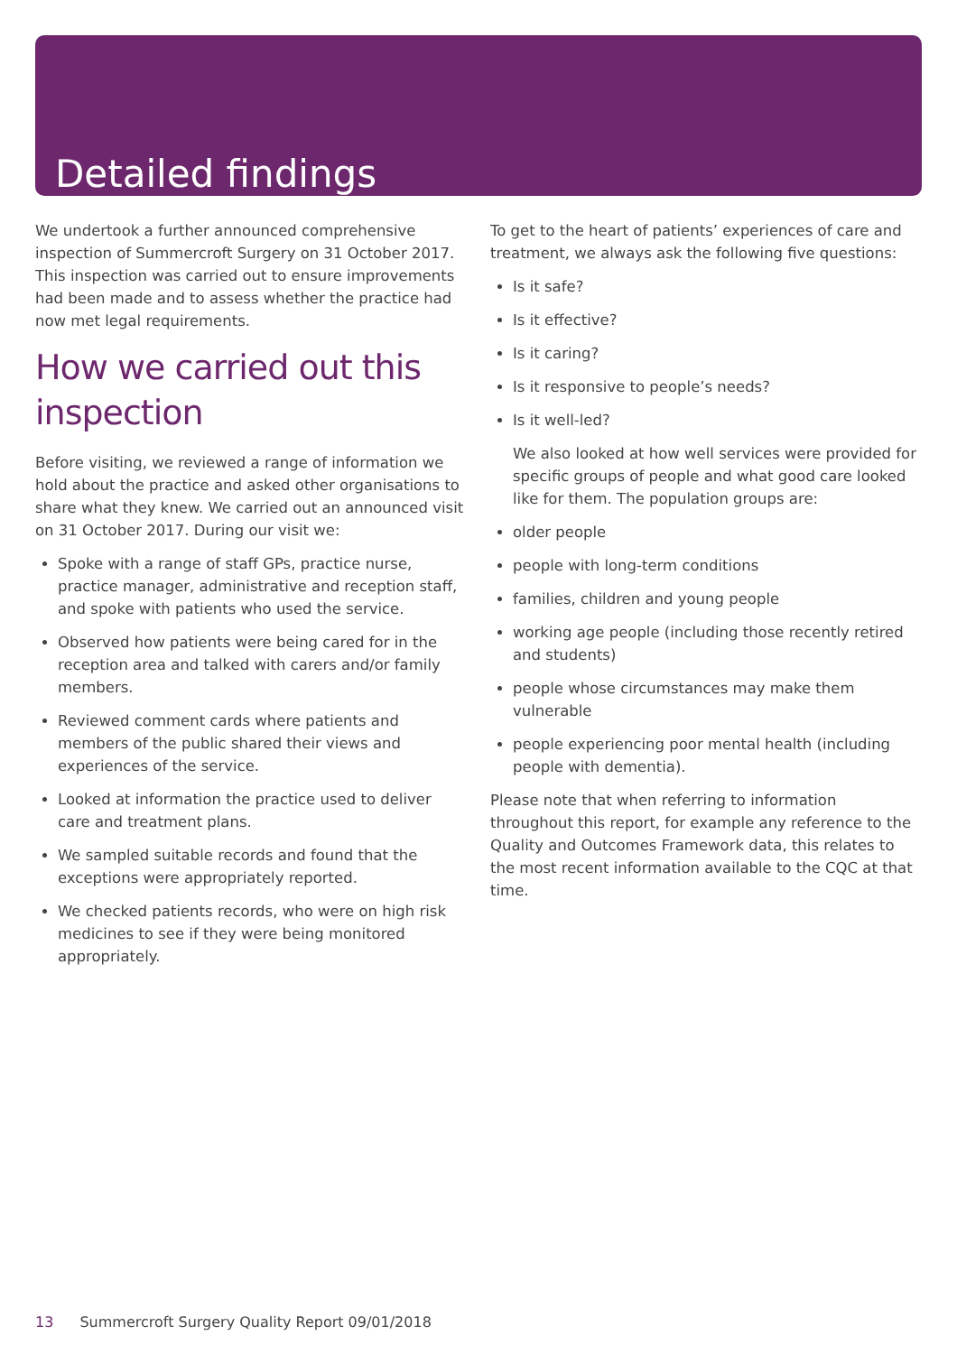Detailed findings
We undertook a further announced comprehensive inspection of Summercroft Surgery on 31 October 2017. This inspection was carried out to ensure improvements had been made and to assess whether the practice had now met legal requirements.
How we carried out this inspection
Before visiting, we reviewed a range of information we hold about the practice and asked other organisations to share what they knew. We carried out an announced visit on 31 October 2017. During our visit we:
Spoke with a range of staff GPs, practice nurse, practice manager, administrative and reception staff, and spoke with patients who used the service.
Observed how patients were being cared for in the reception area and talked with carers and/or family members.
Reviewed comment cards where patients and members of the public shared their views and experiences of the service.
Looked at information the practice used to deliver care and treatment plans.
We sampled suitable records and found that the exceptions were appropriately reported.
We checked patients records, who were on high risk medicines to see if they were being monitored appropriately.
To get to the heart of patients’ experiences of care and treatment, we always ask the following five questions:
Is it safe?
Is it effective?
Is it caring?
Is it responsive to people’s needs?
Is it well-led?
We also looked at how well services were provided for specific groups of people and what good care looked like for them. The population groups are:
older people
people with long-term conditions
families, children and young people
working age people (including those recently retired and students)
people whose circumstances may make them vulnerable
people experiencing poor mental health (including people with dementia).
Please note that when referring to information throughout this report, for example any reference to the Quality and Outcomes Framework data, this relates to the most recent information available to the CQC at that time.
13 Summercroft Surgery Quality Report 09/01/2018